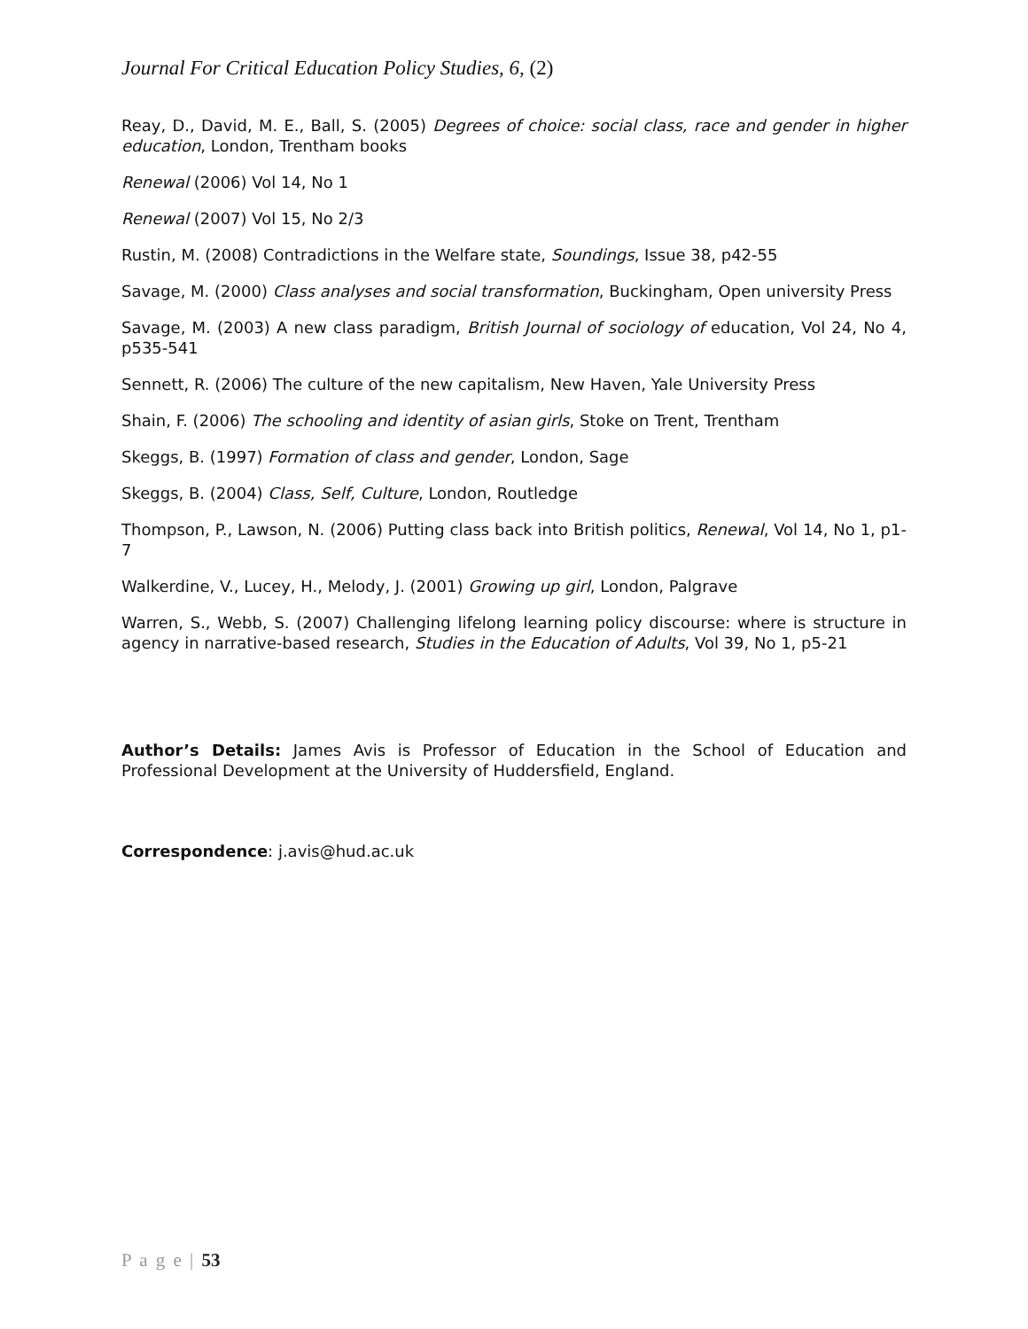Journal For Critical Education Policy Studies, 6, (2)
Reay, D., David, M. E., Ball, S. (2005) Degrees of choice: social class, race and gender in higher education, London, Trentham books
Renewal (2006) Vol 14, No 1
Renewal (2007) Vol 15, No 2/3
Rustin, M. (2008) Contradictions in the Welfare state, Soundings, Issue 38, p42-55
Savage, M. (2000) Class analyses and social transformation, Buckingham, Open university Press
Savage, M. (2003) A new class paradigm, British Journal of sociology of education, Vol 24, No 4, p535-541
Sennett, R. (2006) The culture of the new capitalism, New Haven, Yale University Press
Shain, F. (2006) The schooling and identity of asian girls, Stoke on Trent, Trentham
Skeggs, B. (1997) Formation of class and gender, London, Sage
Skeggs, B. (2004) Class, Self, Culture, London, Routledge
Thompson, P., Lawson, N. (2006) Putting class back into British politics, Renewal, Vol 14, No 1, p1-7
Walkerdine, V., Lucey, H., Melody, J. (2001) Growing up girl, London, Palgrave
Warren, S., Webb, S. (2007) Challenging lifelong learning policy discourse: where is structure in agency in narrative-based research, Studies in the Education of Adults, Vol 39, No 1, p5-21
Author’s Details: James Avis is Professor of Education in the School of Education and Professional Development at the University of Huddersfield, England.
Correspondence: j.avis@hud.ac.uk
P a g e | 53